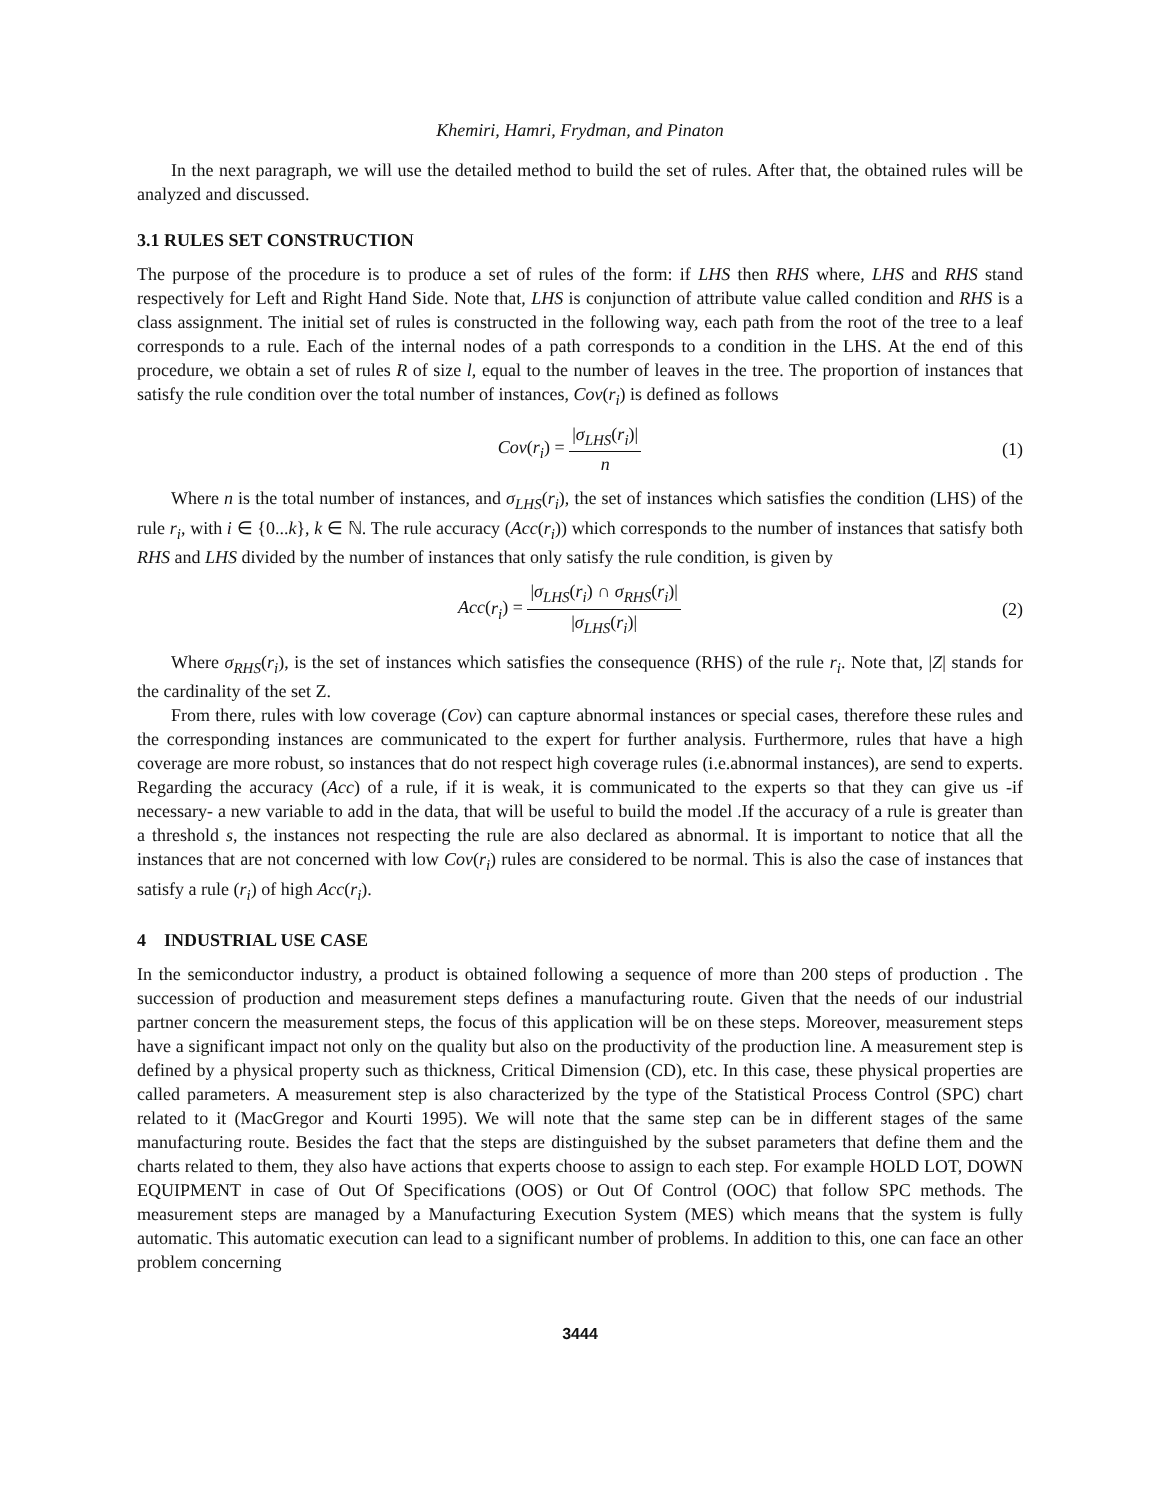Khemiri, Hamri, Frydman, and Pinaton
In the next paragraph, we will use the detailed method to build the set of rules. After that, the obtained rules will be analyzed and discussed.
3.1 RULES SET CONSTRUCTION
The purpose of the procedure is to produce a set of rules of the form: if LHS then RHS where, LHS and RHS stand respectively for Left and Right Hand Side. Note that, LHS is conjunction of attribute value called condition and RHS is a class assignment. The initial set of rules is constructed in the following way, each path from the root of the tree to a leaf corresponds to a rule. Each of the internal nodes of a path corresponds to a condition in the LHS. At the end of this procedure, we obtain a set of rules R of size l, equal to the number of leaves in the tree. The proportion of instances that satisfy the rule condition over the total number of instances, Cov(r<sub>i</sub>) is defined as follows
Cov(r<sub>i</sub>) = |σ<sub>LHS</sub>(r<sub>i</sub>)| n (1)
Where n is the total number of instances, and σ<sub>LHS</sub>(r<sub>i</sub>), the set of instances which satisfies the condition (LHS) of the rule r<sub>i</sub>, with i ∈ {0...k}, k ∈ ℕ. The rule accuracy (Acc(r<sub>i</sub>)) which corresponds to the number of instances that satisfy both RHS and LHS divided by the number of instances that only satisfy the rule condition, is given by
Acc(r<sub>i</sub>) = |σ<sub>LHS</sub>(r<sub>i</sub>) ∩ σ<sub>RHS</sub>(r<sub>i</sub>)| |σ<sub>LHS</sub>(r<sub>i</sub>)|
(2)
Where σ<sub>RHS</sub>(r<sub>i</sub>), is the set of instances which satisfies the consequence (RHS) of the rule r<sub>i</sub>. Note that, |Z| stands for the cardinality of the set Z.
From there, rules with low coverage (Cov) can capture abnormal instances or special cases, therefore these rules and the corresponding instances are communicated to the expert for further analysis. Furthermore, rules that have a high coverage are more robust, so instances that do not respect high coverage rules (i.e.abnormal instances), are send to experts. Regarding the accuracy (Acc) of a rule, if it is weak, it is communicated to the experts so that they can give us -if necessary- a new variable to add in the data, that will be useful to build the model .If the accuracy of a rule is greater than a threshold s, the instances not respecting the rule are also declared as abnormal. It is important to notice that all the instances that are not concerned with low Cov(r<sub>i</sub>) rules are considered to be normal. This is also the case of instances that satisfy a rule (r<sub>i</sub>) of high Acc(r<sub>i</sub>).
4 INDUSTRIAL USE CASE
In the semiconductor industry, a product is obtained following a sequence of more than 200 steps of production . The succession of production and measurement steps defines a manufacturing route. Given that the needs of our industrial partner concern the measurement steps, the focus of this application will be on these steps. Moreover, measurement steps have a significant impact not only on the quality but also on the productivity of the production line. A measurement step is defined by a physical property such as thickness, Critical Dimension (CD), etc. In this case, these physical properties are called parameters. A measurement step is also characterized by the type of the Statistical Process Control (SPC) chart related to it (MacGregor and Kourti 1995). We will note that the same step can be in different stages of the same manufacturing route. Besides the fact that the steps are distinguished by the subset parameters that define them and the charts related to them, they also have actions that experts choose to assign to each step. For example HOLD LOT, DOWN EQUIPMENT in case of Out Of Specifications (OOS) or Out Of Control (OOC) that follow SPC methods. The measurement steps are managed by a Manufacturing Execution System (MES) which means that the system is fully automatic. This automatic execution can lead to a significant number of problems. In addition to this, one can face an other problem concerning
3444